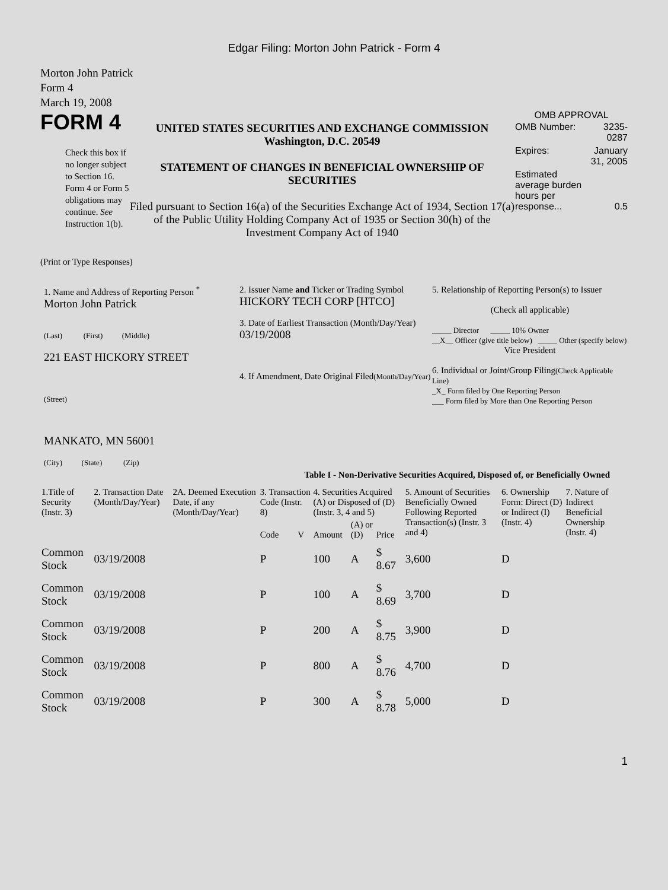Edgar Filing: Morton John Patrick - Form 4
Morton John Patrick
Form 4
March 19, 2008
FORM 4
Check this box if no longer subject to Section 16. Form 4 or Form 5 obligations may continue. See Instruction 1(b).
UNITED STATES SECURITIES AND EXCHANGE COMMISSION
Washington, D.C. 20549
STATEMENT OF CHANGES IN BENEFICIAL OWNERSHIP OF SECURITIES
Filed pursuant to Section 16(a) of the Securities Exchange Act of 1934, Section 17(a) of the Public Utility Holding Company Act of 1935 or Section 30(h) of the Investment Company Act of 1940
OMB APPROVAL
| OMB Number: | 3235-0287 |
| Expires: | January 31, 2005 |
| Estimated average burden hours per response... | 0.5 |
(Print or Type Responses)
1. Name and Address of Reporting Person <sup>*</sup>
Morton John Patrick
(Last) (First) (Middle)
221 EAST HICKORY STREET
(Street)
MANKATO, MN 56001
(City) (State) (Zip)
2. Issuer Name and Ticker or Trading Symbol
HICKORY TECH CORP [HTCO]
3. Date of Earliest Transaction (Month/Day/Year)
03/19/2008
4. If Amendment, Date Original Filed(Month/Day/Year)
5. Relationship of Reporting Person(s) to Issuer
(Check all applicable)
_____ Director _____ 10% Owner
__X__ Officer (give title below) _____ Other (specify below)
Vice President
6. Individual or Joint/Group Filing(Check Applicable Line)
_X_ Form filed by One Reporting Person
___ Form filed by More than One Reporting Person
Table I - Non-Derivative Securities Acquired, Disposed of, or Beneficially Owned
| 1.Title of Security (Instr. 3) | 2. Transaction Date (Month/Day/Year) | 2A. Deemed Execution Date, if any (Month/Day/Year) | 3. Transaction Code (Instr. 8) | | 4. Securities Acquired (A) or Disposed of (D) (Instr. 3, 4 and 5) | | | 5. Amount of Securities Beneficially Owned Following Reported Transaction(s) (Instr. 3 and 4) | 6. Ownership Form: Direct (D) or Indirect (I) (Instr. 4) | 7. Nature of Indirect Beneficial Ownership (Instr. 4) |
| --- | --- | --- | --- | --- | --- | --- | --- | --- | --- | --- |
| | | | Code | V | Amount | (A) or (D) | Price | | | |
| Common Stock | 03/19/2008 | | P | | 100 | A | $ 8.67 | 3,600 | D | |
| Common Stock | 03/19/2008 | | P | | 100 | A | $ 8.69 | 3,700 | D | |
| Common Stock | 03/19/2008 | | P | | 200 | A | $ 8.75 | 3,900 | D | |
| Common Stock | 03/19/2008 | | P | | 800 | A | $ 8.76 | 4,700 | D | |
| Common Stock | 03/19/2008 | | P | | 300 | A | $ 8.78 | 5,000 | D | |
1